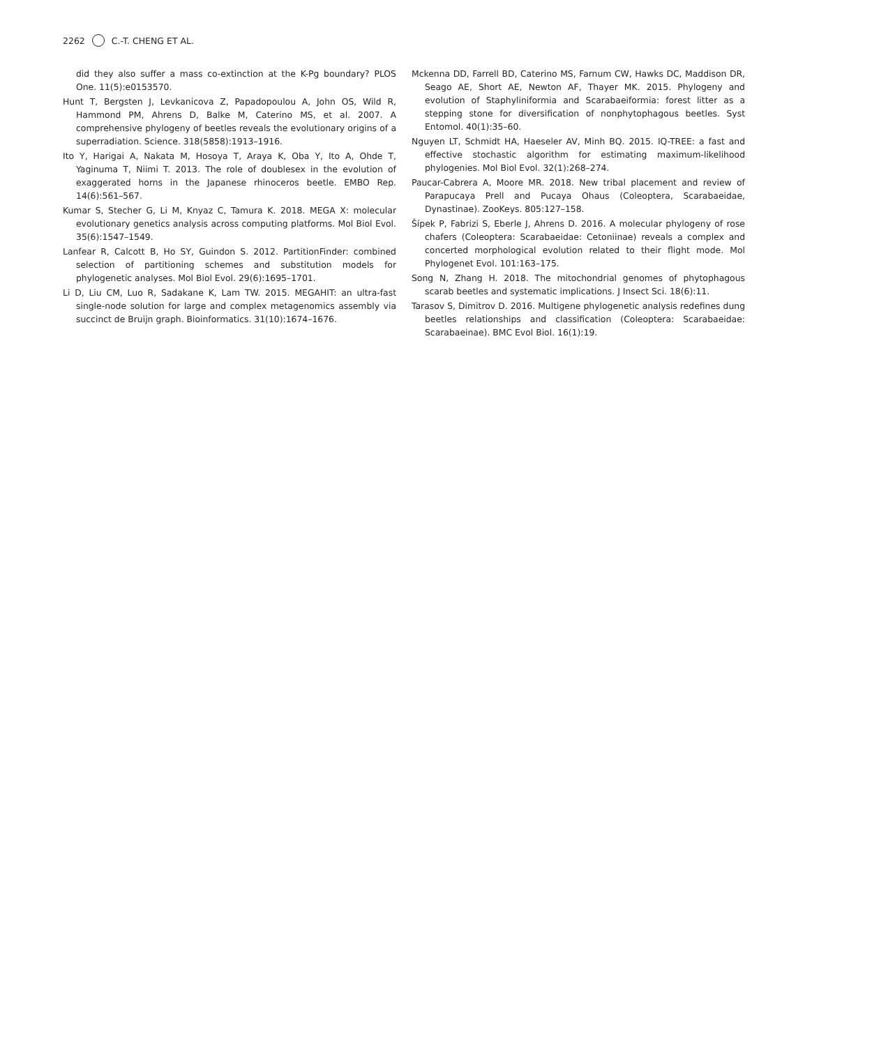2262 C.-T. CHENG ET AL.
did they also suffer a mass co-extinction at the K-Pg boundary? PLOS One. 11(5):e0153570.
Hunt T, Bergsten J, Levkanicova Z, Papadopoulou A, John OS, Wild R, Hammond PM, Ahrens D, Balke M, Caterino MS, et al. 2007. A comprehensive phylogeny of beetles reveals the evolutionary origins of a superradiation. Science. 318(5858):1913–1916.
Ito Y, Harigai A, Nakata M, Hosoya T, Araya K, Oba Y, Ito A, Ohde T, Yaginuma T, Niimi T. 2013. The role of doublesex in the evolution of exaggerated horns in the Japanese rhinoceros beetle. EMBO Rep. 14(6):561–567.
Kumar S, Stecher G, Li M, Knyaz C, Tamura K. 2018. MEGA X: molecular evolutionary genetics analysis across computing platforms. Mol Biol Evol. 35(6):1547–1549.
Lanfear R, Calcott B, Ho SY, Guindon S. 2012. PartitionFinder: combined selection of partitioning schemes and substitution models for phylogenetic analyses. Mol Biol Evol. 29(6):1695–1701.
Li D, Liu CM, Luo R, Sadakane K, Lam TW. 2015. MEGAHIT: an ultra-fast single-node solution for large and complex metagenomics assembly via succinct de Bruijn graph. Bioinformatics. 31(10):1674–1676.
Mckenna DD, Farrell BD, Caterino MS, Farnum CW, Hawks DC, Maddison DR, Seago AE, Short AE, Newton AF, Thayer MK. 2015. Phylogeny and evolution of Staphyliniformia and Scarabaeiformia: forest litter as a stepping stone for diversification of nonphytophagous beetles. Syst Entomol. 40(1):35–60.
Nguyen LT, Schmidt HA, Haeseler AV, Minh BQ. 2015. IQ-TREE: a fast and effective stochastic algorithm for estimating maximum-likelihood phylogenies. Mol Biol Evol. 32(1):268–274.
Paucar-Cabrera A, Moore MR. 2018. New tribal placement and review of Parapucaya Prell and Pucaya Ohaus (Coleoptera, Scarabaeidae, Dynastinae). ZooKeys. 805:127–158.
Šípek P, Fabrizi S, Eberle J, Ahrens D. 2016. A molecular phylogeny of rose chafers (Coleoptera: Scarabaeidae: Cetoniinae) reveals a complex and concerted morphological evolution related to their flight mode. Mol Phylogenet Evol. 101:163–175.
Song N, Zhang H. 2018. The mitochondrial genomes of phytophagous scarab beetles and systematic implications. J Insect Sci. 18(6):11.
Tarasov S, Dimitrov D. 2016. Multigene phylogenetic analysis redefines dung beetles relationships and classification (Coleoptera: Scarabaeidae: Scarabaeinae). BMC Evol Biol. 16(1):19.